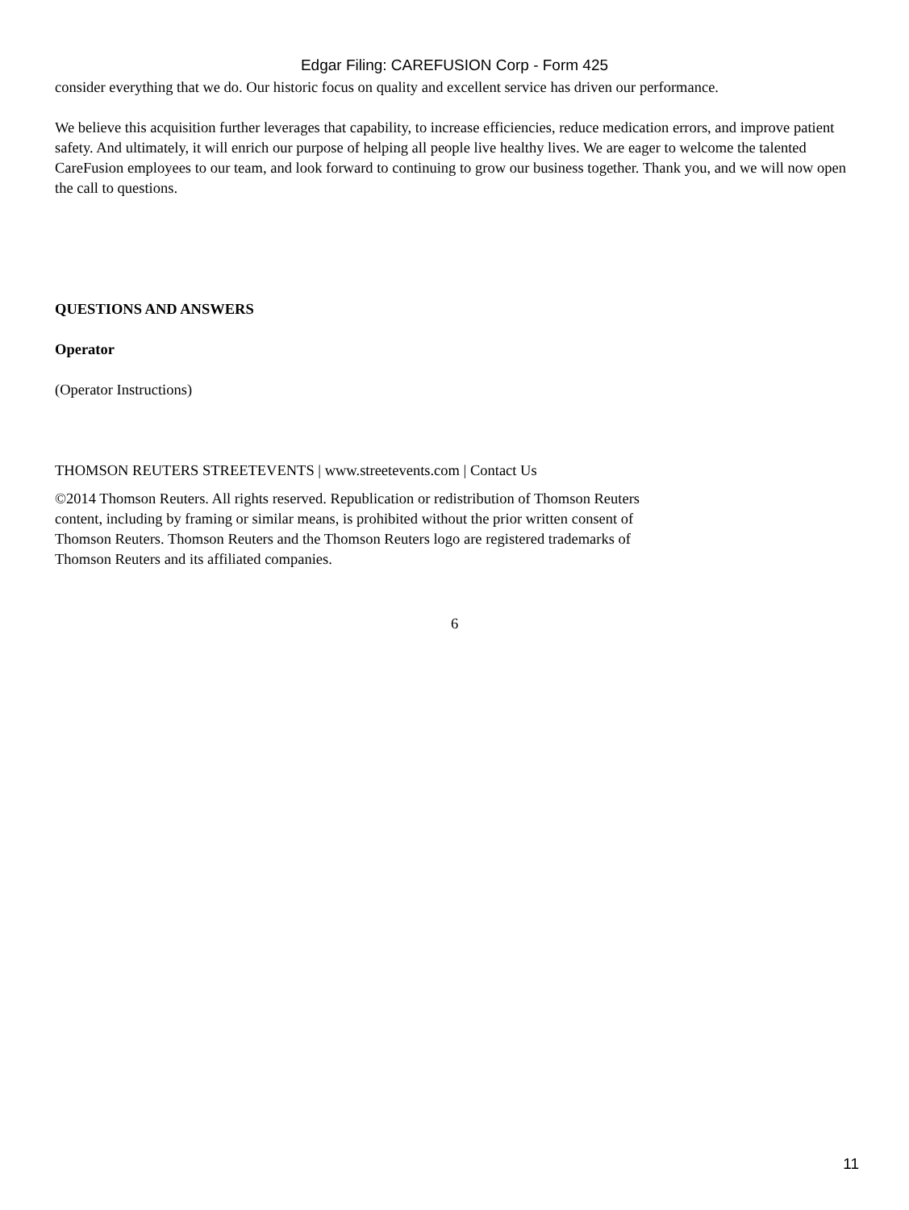Edgar Filing: CAREFUSION Corp - Form 425
consider everything that we do. Our historic focus on quality and excellent service has driven our performance.
We believe this acquisition further leverages that capability, to increase efficiencies, reduce medication errors, and improve patient safety. And ultimately, it will enrich our purpose of helping all people live healthy lives. We are eager to welcome the talented CareFusion employees to our team, and look forward to continuing to grow our business together. Thank you, and we will now open the call to questions.
QUESTIONS AND ANSWERS
Operator
(Operator Instructions)
THOMSON REUTERS STREETEVENTS | www.streetevents.com | Contact Us
©2014 Thomson Reuters. All rights reserved. Republication or redistribution of Thomson Reuters content, including by framing or similar means, is prohibited without the prior written consent of Thomson Reuters. Thomson Reuters and the Thomson Reuters logo are registered trademarks of Thomson Reuters and its affiliated companies.
6
11